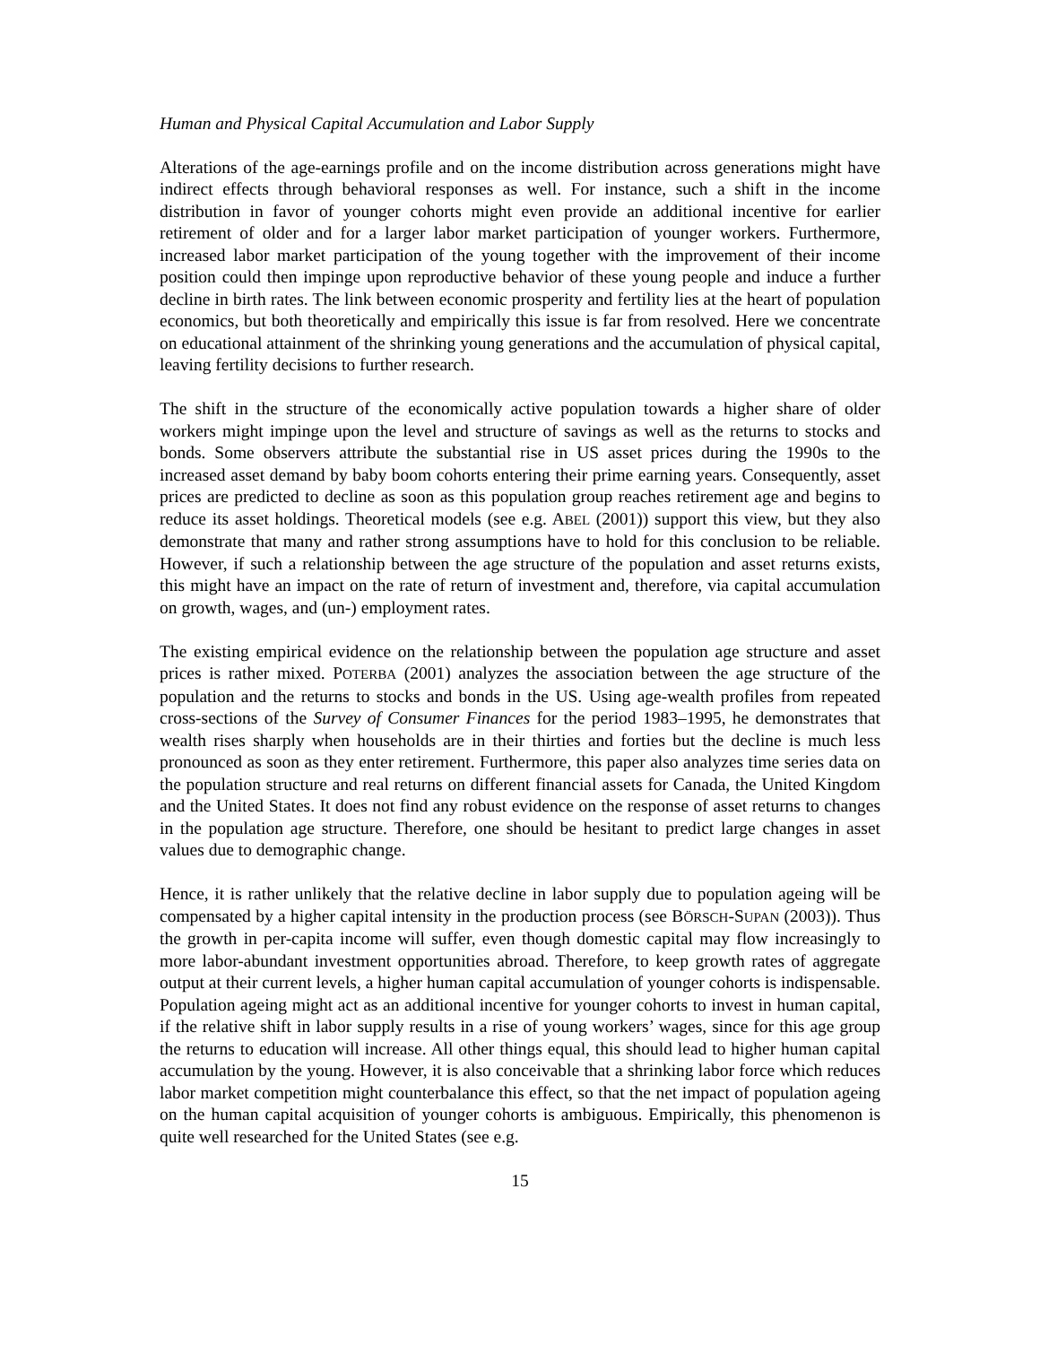Human and Physical Capital Accumulation and Labor Supply
Alterations of the age-earnings profile and on the income distribution across generations might have indirect effects through behavioral responses as well. For instance, such a shift in the income distribution in favor of younger cohorts might even provide an additional incentive for earlier retirement of older and for a larger labor market participation of younger workers. Furthermore, increased labor market participation of the young together with the improvement of their income position could then impinge upon reproductive behavior of these young people and induce a further decline in birth rates. The link between economic prosperity and fertility lies at the heart of population economics, but both theoretically and empirically this issue is far from resolved. Here we concentrate on educational attainment of the shrinking young generations and the accumulation of physical capital, leaving fertility decisions to further research.
The shift in the structure of the economically active population towards a higher share of older workers might impinge upon the level and structure of savings as well as the returns to stocks and bonds. Some observers attribute the substantial rise in US asset prices during the 1990s to the increased asset demand by baby boom cohorts entering their prime earning years. Consequently, asset prices are predicted to decline as soon as this population group reaches retirement age and begins to reduce its asset holdings. Theoretical models (see e.g. ABEL (2001)) support this view, but they also demonstrate that many and rather strong assumptions have to hold for this conclusion to be reliable. However, if such a relationship between the age structure of the population and asset returns exists, this might have an impact on the rate of return of investment and, therefore, via capital accumulation on growth, wages, and (un-) employment rates.
The existing empirical evidence on the relationship between the population age structure and asset prices is rather mixed. POTERBA (2001) analyzes the association between the age structure of the population and the returns to stocks and bonds in the US. Using age-wealth profiles from repeated cross-sections of the Survey of Consumer Finances for the period 1983–1995, he demonstrates that wealth rises sharply when households are in their thirties and forties but the decline is much less pronounced as soon as they enter retirement. Furthermore, this paper also analyzes time series data on the population structure and real returns on different financial assets for Canada, the United Kingdom and the United States. It does not find any robust evidence on the response of asset returns to changes in the population age structure. Therefore, one should be hesitant to predict large changes in asset values due to demographic change.
Hence, it is rather unlikely that the relative decline in labor supply due to population ageing will be compensated by a higher capital intensity in the production process (see BÖRSCH-SUPAN (2003)). Thus the growth in per-capita income will suffer, even though domestic capital may flow increasingly to more labor-abundant investment opportunities abroad. Therefore, to keep growth rates of aggregate output at their current levels, a higher human capital accumulation of younger cohorts is indispensable. Population ageing might act as an additional incentive for younger cohorts to invest in human capital, if the relative shift in labor supply results in a rise of young workers’ wages, since for this age group the returns to education will increase. All other things equal, this should lead to higher human capital accumulation by the young. However, it is also conceivable that a shrinking labor force which reduces labor market competition might counterbalance this effect, so that the net impact of population ageing on the human capital acquisition of younger cohorts is ambiguous. Empirically, this phenomenon is quite well researched for the United States (see e.g.
15